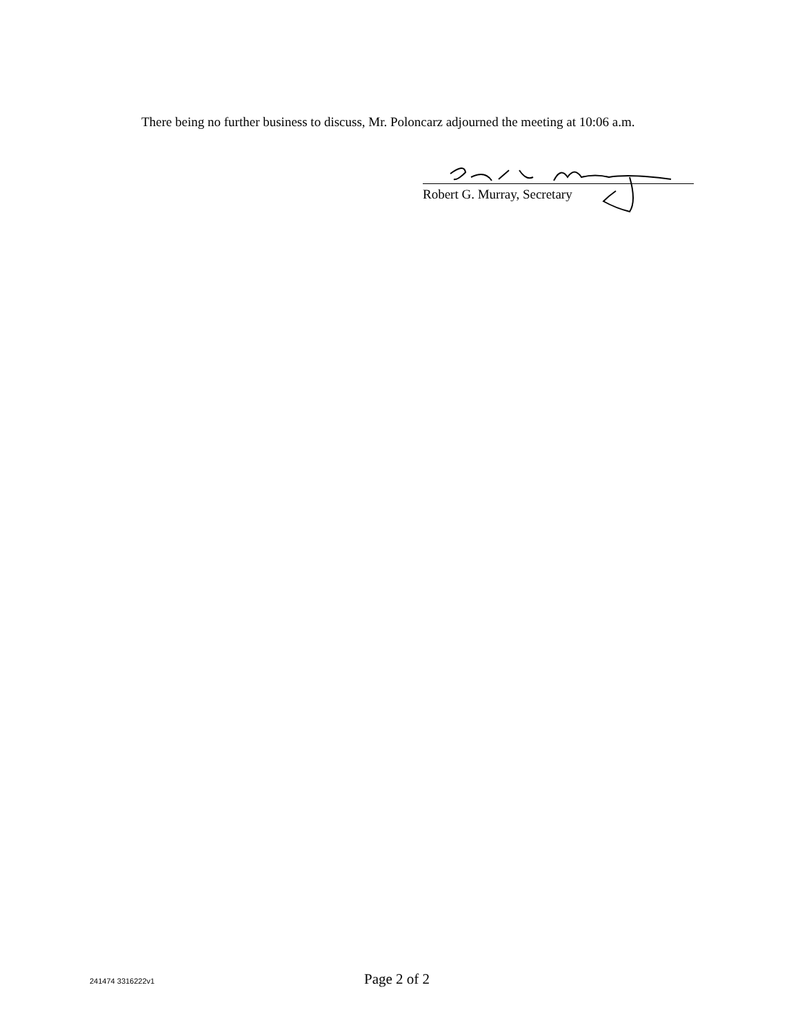There being no further business to discuss, Mr. Poloncarz adjourned the meeting at 10:06 a.m.
Robert G. Murray, Secretary
241474 3316222v1
Page 2 of 2